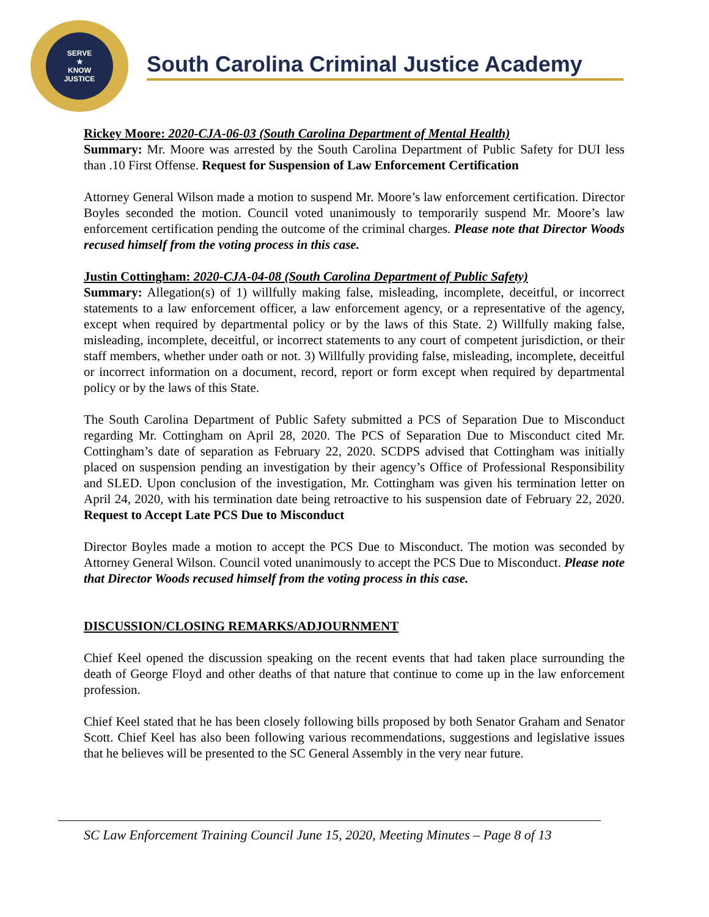SERVE
★
KNOW
JUSTICE
South Carolina Criminal Justice Academy
Rickey Moore: 2020-CJA-06-03 (South Carolina Department of Mental Health)
Summary: Mr. Moore was arrested by the South Carolina Department of Public Safety for DUI less than .10 First Offense. Request for Suspension of Law Enforcement Certification
Attorney General Wilson made a motion to suspend Mr. Moore’s law enforcement certification. Director Boyles seconded the motion. Council voted unanimously to temporarily suspend Mr. Moore’s law enforcement certification pending the outcome of the criminal charges. Please note that Director Woods recused himself from the voting process in this case.
Justin Cottingham: 2020-CJA-04-08 (South Carolina Department of Public Safety)
Summary: Allegation(s) of 1) willfully making false, misleading, incomplete, deceitful, or incorrect statements to a law enforcement officer, a law enforcement agency, or a representative of the agency, except when required by departmental policy or by the laws of this State. 2) Willfully making false, misleading, incomplete, deceitful, or incorrect statements to any court of competent jurisdiction, or their staff members, whether under oath or not. 3) Willfully providing false, misleading, incomplete, deceitful or incorrect information on a document, record, report or form except when required by departmental policy or by the laws of this State.
The South Carolina Department of Public Safety submitted a PCS of Separation Due to Misconduct regarding Mr. Cottingham on April 28, 2020. The PCS of Separation Due to Misconduct cited Mr. Cottingham’s date of separation as February 22, 2020. SCDPS advised that Cottingham was initially placed on suspension pending an investigation by their agency’s Office of Professional Responsibility and SLED. Upon conclusion of the investigation, Mr. Cottingham was given his termination letter on April 24, 2020, with his termination date being retroactive to his suspension date of February 22, 2020. Request to Accept Late PCS Due to Misconduct
Director Boyles made a motion to accept the PCS Due to Misconduct. The motion was seconded by Attorney General Wilson. Council voted unanimously to accept the PCS Due to Misconduct. Please note that Director Woods recused himself from the voting process in this case.
DISCUSSION/CLOSING REMARKS/ADJOURNMENT
Chief Keel opened the discussion speaking on the recent events that had taken place surrounding the death of George Floyd and other deaths of that nature that continue to come up in the law enforcement profession.
Chief Keel stated that he has been closely following bills proposed by both Senator Graham and Senator Scott. Chief Keel has also been following various recommendations, suggestions and legislative issues that he believes will be presented to the SC General Assembly in the very near future.
SC Law Enforcement Training Council June 15, 2020, Meeting Minutes – Page 8 of 13